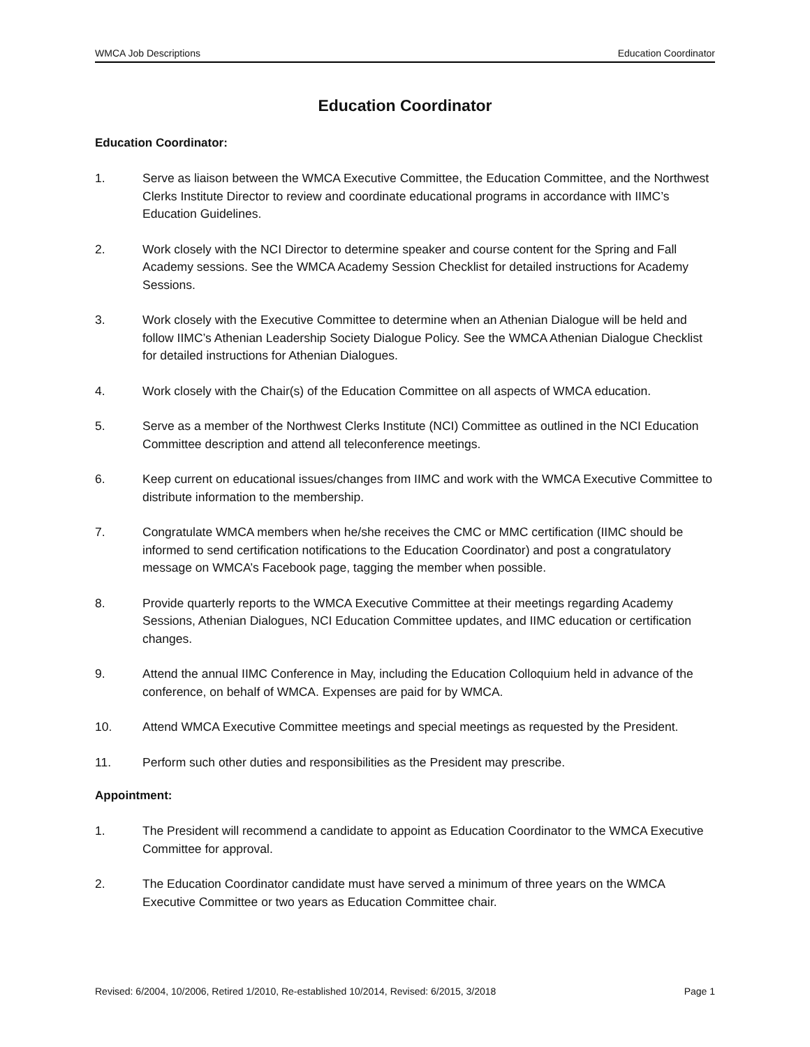WMCA Job Descriptions Education Coordinator
Education Coordinator
Education Coordinator:
1. Serve as liaison between the WMCA Executive Committee, the Education Committee, and the Northwest Clerks Institute Director to review and coordinate educational programs in accordance with IIMC’s Education Guidelines.
2. Work closely with the NCI Director to determine speaker and course content for the Spring and Fall Academy sessions. See the WMCA Academy Session Checklist for detailed instructions for Academy Sessions.
3. Work closely with the Executive Committee to determine when an Athenian Dialogue will be held and follow IIMC’s Athenian Leadership Society Dialogue Policy. See the WMCA Athenian Dialogue Checklist for detailed instructions for Athenian Dialogues.
4. Work closely with the Chair(s) of the Education Committee on all aspects of WMCA education.
5. Serve as a member of the Northwest Clerks Institute (NCI) Committee as outlined in the NCI Education Committee description and attend all teleconference meetings.
6. Keep current on educational issues/changes from IIMC and work with the WMCA Executive Committee to distribute information to the membership.
7. Congratulate WMCA members when he/she receives the CMC or MMC certification (IIMC should be informed to send certification notifications to the Education Coordinator) and post a congratulatory message on WMCA’s Facebook page, tagging the member when possible.
8. Provide quarterly reports to the WMCA Executive Committee at their meetings regarding Academy Sessions, Athenian Dialogues, NCI Education Committee updates, and IIMC education or certification changes.
9. Attend the annual IIMC Conference in May, including the Education Colloquium held in advance of the conference, on behalf of WMCA. Expenses are paid for by WMCA.
10. Attend WMCA Executive Committee meetings and special meetings as requested by the President.
11. Perform such other duties and responsibilities as the President may prescribe.
Appointment:
1. The President will recommend a candidate to appoint as Education Coordinator to the WMCA Executive Committee for approval.
2. The Education Coordinator candidate must have served a minimum of three years on the WMCA Executive Committee or two years as Education Committee chair.
Revised: 6/2004, 10/2006, Retired 1/2010, Re-established 10/2014, Revised: 6/2015, 3/2018 Page 1